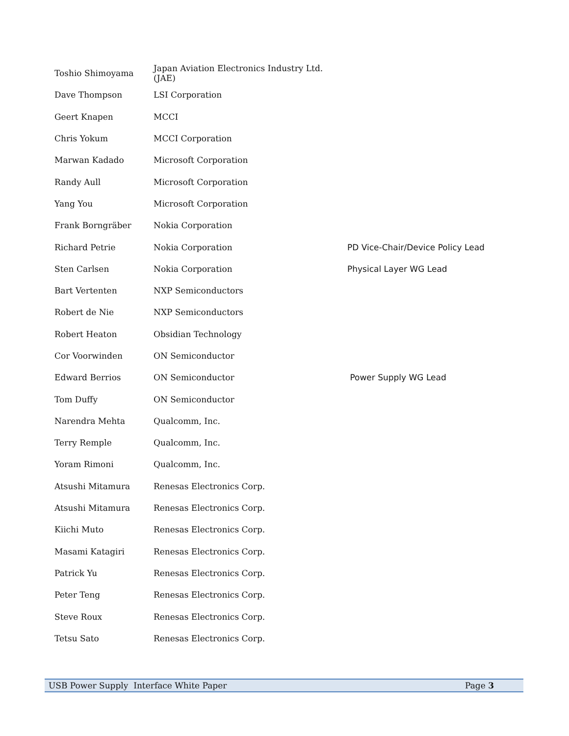| Toshio Shimoyama | Japan Aviation Electronics Industry Ltd. (JAE) | |
| Dave Thompson | LSI Corporation | |
| Geert Knapen | MCCI | |
| Chris Yokum | MCCI Corporation | |
| Marwan Kadado | Microsoft Corporation | |
| Randy Aull | Microsoft Corporation | |
| Yang You | Microsoft Corporation | |
| Frank Borngräber | Nokia Corporation | |
| Richard Petrie | Nokia Corporation | PD Vice-Chair/Device Policy Lead |
| Sten Carlsen | Nokia Corporation | Physical Layer WG Lead |
| Bart Vertenten | NXP Semiconductors | |
| Robert de Nie | NXP Semiconductors | |
| Robert Heaton | Obsidian Technology | |
| Cor Voorwinden | ON Semiconductor | |
| Edward Berrios | ON Semiconductor | Power Supply WG Lead |
| Tom Duffy | ON Semiconductor | |
| Narendra Mehta | Qualcomm, Inc. | |
| Terry Remple | Qualcomm, Inc. | |
| Yoram Rimoni | Qualcomm, Inc. | |
| Atsushi Mitamura | Renesas Electronics Corp. | |
| Atsushi Mitamura | Renesas Electronics Corp. | |
| Kiichi Muto | Renesas Electronics Corp. | |
| Masami Katagiri | Renesas Electronics Corp. | |
| Patrick Yu | Renesas Electronics Corp. | |
| Peter Teng | Renesas Electronics Corp. | |
| Steve Roux | Renesas Electronics Corp. | |
| Tetsu Sato | Renesas Electronics Corp. | |
USB Power Supply Interface White Paper Page 3